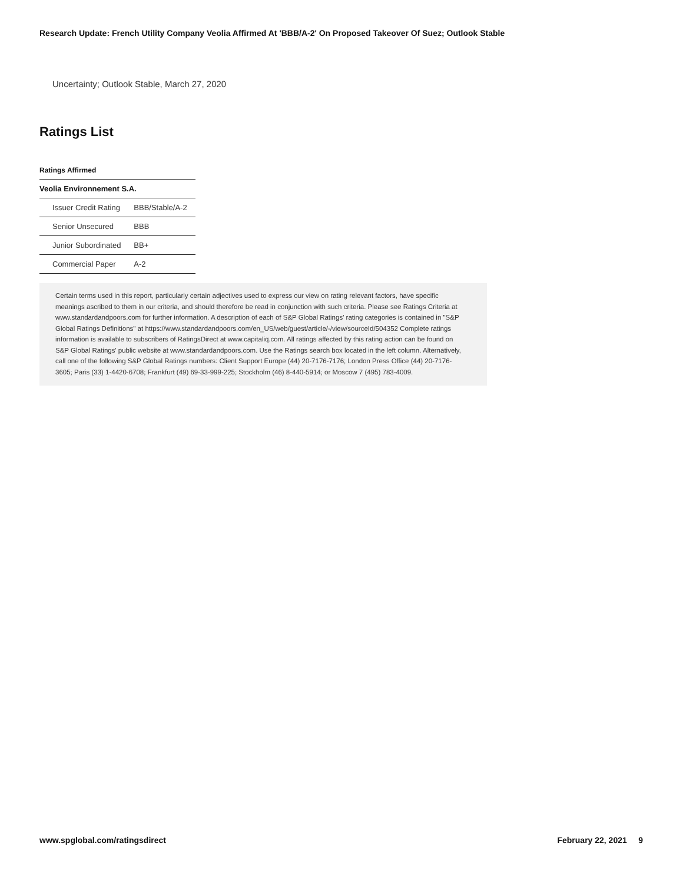Research Update: French Utility Company Veolia Affirmed At 'BBB/A-2' On Proposed Takeover Of Suez; Outlook Stable
Uncertainty; Outlook Stable, March 27, 2020
Ratings List
Ratings Affirmed
| Veolia Environnement S.A. | |
| Issuer Credit Rating | BBB/Stable/A-2 |
| Senior Unsecured | BBB |
| Junior Subordinated | BB+ |
| Commercial Paper | A-2 |
Certain terms used in this report, particularly certain adjectives used to express our view on rating relevant factors, have specific meanings ascribed to them in our criteria, and should therefore be read in conjunction with such criteria. Please see Ratings Criteria at www.standardandpoors.com for further information. A description of each of S&P Global Ratings' rating categories is contained in "S&P Global Ratings Definitions" at https://www.standardandpoors.com/en_US/web/guest/article/-/view/sourceId/504352 Complete ratings information is available to subscribers of RatingsDirect at www.capitaliq.com. All ratings affected by this rating action can be found on S&P Global Ratings' public website at www.standardandpoors.com. Use the Ratings search box located in the left column. Alternatively, call one of the following S&P Global Ratings numbers: Client Support Europe (44) 20-7176-7176; London Press Office (44) 20-7176-3605; Paris (33) 1-4420-6708; Frankfurt (49) 69-33-999-225; Stockholm (46) 8-440-5914; or Moscow 7 (495) 783-4009.
www.spglobal.com/ratingsdirect February 22, 2021 9